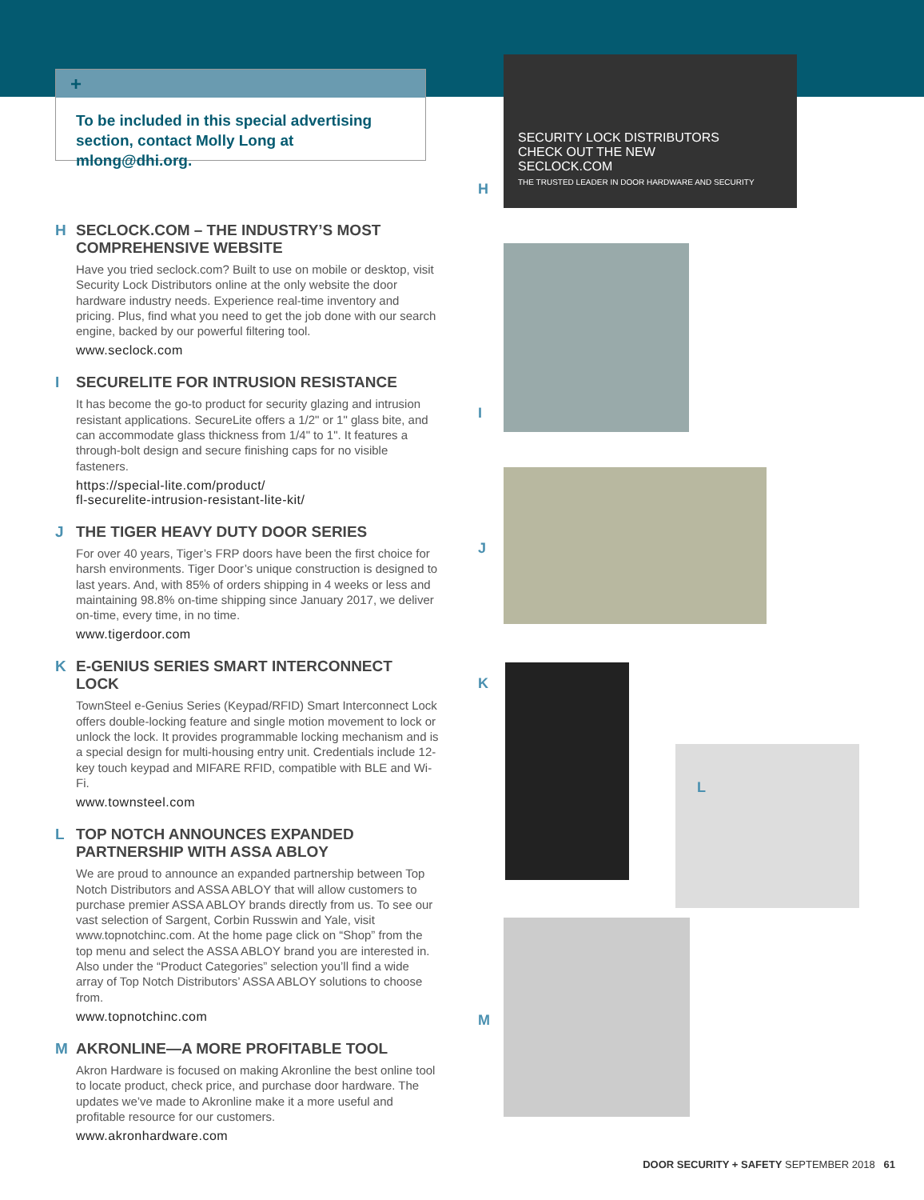+
To be included in this special advertising section, contact Molly Long at mlong@dhi.org.
SECURITY LOCK DISTRIBUTORS
CHECK OUT THE NEW
SECLOCK.COM
THE TRUSTED LEADER IN DOOR HARDWARE AND SECURITY
H
I
J
K
L
M
H SECLOCK.COM – THE INDUSTRY’S MOST COMPREHENSIVE WEBSITE
Have you tried seclock.com? Built to use on mobile or desktop, visit Security Lock Distributors online at the only website the door hardware industry needs. Experience real-time inventory and pricing. Plus, find what you need to get the job done with our search engine, backed by our powerful filtering tool.
www.seclock.com
I SECURELITE FOR INTRUSION RESISTANCE
It has become the go-to product for security glazing and intrusion resistant applications. SecureLite offers a 1/2" or 1" glass bite, and can accommodate glass thickness from 1/4" to 1". It features a through-bolt design and secure finishing caps for no visible fasteners.
https://special-lite.com/product/
fl-securelite-intrusion-resistant-lite-kit/
J THE TIGER HEAVY DUTY DOOR SERIES
For over 40 years, Tiger’s FRP doors have been the first choice for harsh environments. Tiger Door’s unique construction is designed to last years. And, with 85% of orders shipping in 4 weeks or less and maintaining 98.8% on-time shipping since January 2017, we deliver on-time, every time, in no time.
www.tigerdoor.com
K E-GENIUS SERIES SMART INTERCONNECT LOCK
TownSteel e-Genius Series (Keypad/RFID) Smart Interconnect Lock offers double-locking feature and single motion movement to lock or unlock the lock. It provides programmable locking mechanism and is a special design for multi-housing entry unit. Credentials include 12-key touch keypad and MIFARE RFID, compatible with BLE and Wi-Fi.
www.townsteel.com
L TOP NOTCH ANNOUNCES EXPANDED PARTNERSHIP WITH ASSA ABLOY
We are proud to announce an expanded partnership between Top Notch Distributors and ASSA ABLOY that will allow customers to purchase premier ASSA ABLOY brands directly from us. To see our vast selection of Sargent, Corbin Russwin and Yale, visit www.topnotchinc.com. At the home page click on “Shop” from the top menu and select the ASSA ABLOY brand you are interested in. Also under the “Product Categories” selection you’ll find a wide array of Top Notch Distributors’ ASSA ABLOY solutions to choose from.
www.topnotchinc.com
M AKRONLINE—A MORE PROFITABLE TOOL
Akron Hardware is focused on making Akronline the best online tool to locate product, check price, and purchase door hardware. The updates we’ve made to Akronline make it a more useful and profitable resource for our customers.
www.akronhardware.com
DOOR SECURITY + SAFETY SEPTEMBER 2018 61